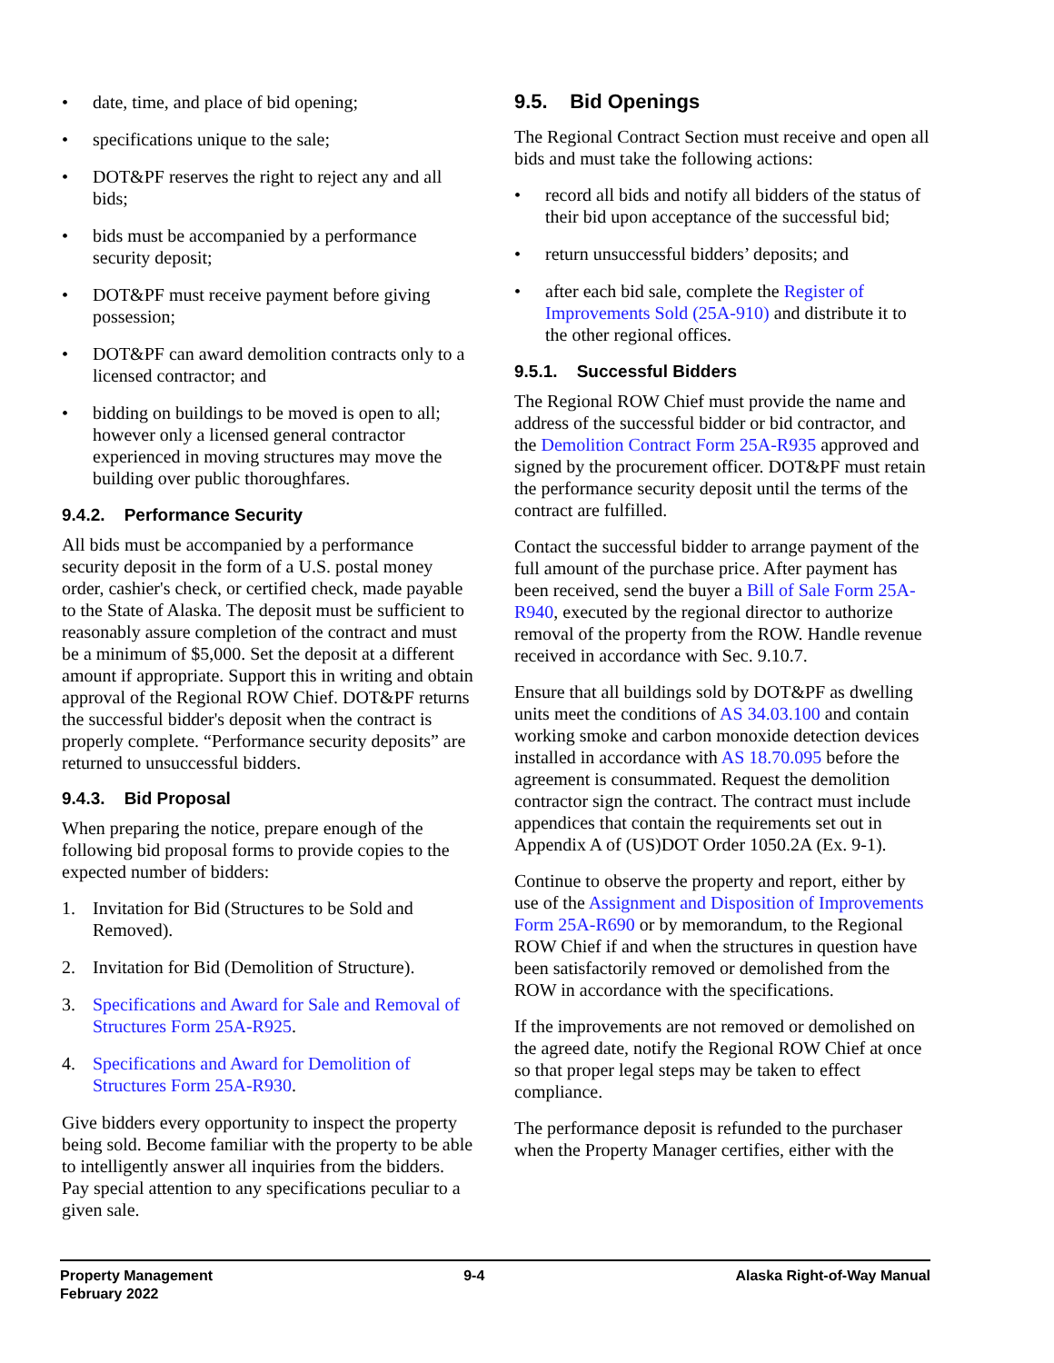• date, time, and place of bid opening;
• specifications unique to the sale;
• DOT&PF reserves the right to reject any and all bids;
• bids must be accompanied by a performance security deposit;
• DOT&PF must receive payment before giving possession;
• DOT&PF can award demolition contracts only to a licensed contractor; and
• bidding on buildings to be moved is open to all; however only a licensed general contractor experienced in moving structures may move the building over public thoroughfares.
9.4.2. Performance Security
All bids must be accompanied by a performance security deposit in the form of a U.S. postal money order, cashier's check, or certified check, made payable to the State of Alaska. The deposit must be sufficient to reasonably assure completion of the contract and must be a minimum of $5,000. Set the deposit at a different amount if appropriate. Support this in writing and obtain approval of the Regional ROW Chief. DOT&PF returns the successful bidder's deposit when the contract is properly complete. “Performance security deposits” are returned to unsuccessful bidders.
9.4.3. Bid Proposal
When preparing the notice, prepare enough of the following bid proposal forms to provide copies to the expected number of bidders:
1. Invitation for Bid (Structures to be Sold and Removed).
2. Invitation for Bid (Demolition of Structure).
3. Specifications and Award for Sale and Removal of Structures Form 25A-R925.
4. Specifications and Award for Demolition of Structures Form 25A-R930.
Give bidders every opportunity to inspect the property being sold. Become familiar with the property to be able to intelligently answer all inquiries from the bidders. Pay special attention to any specifications peculiar to a given sale.
9.5. Bid Openings
The Regional Contract Section must receive and open all bids and must take the following actions:
• record all bids and notify all bidders of the status of their bid upon acceptance of the successful bid;
• return unsuccessful bidders’ deposits; and
• after each bid sale, complete the Register of Improvements Sold (25A-910) and distribute it to the other regional offices.
9.5.1. Successful Bidders
The Regional ROW Chief must provide the name and address of the successful bidder or bid contractor, and the Demolition Contract Form 25A-R935 approved and signed by the procurement officer. DOT&PF must retain the performance security deposit until the terms of the contract are fulfilled.
Contact the successful bidder to arrange payment of the full amount of the purchase price. After payment has been received, send the buyer a Bill of Sale Form 25A-R940, executed by the regional director to authorize removal of the property from the ROW. Handle revenue received in accordance with Sec. 9.10.7.
Ensure that all buildings sold by DOT&PF as dwelling units meet the conditions of AS 34.03.100 and contain working smoke and carbon monoxide detection devices installed in accordance with AS 18.70.095 before the agreement is consummated. Request the demolition contractor sign the contract. The contract must include appendices that contain the requirements set out in Appendix A of (US)DOT Order 1050.2A (Ex. 9-1).
Continue to observe the property and report, either by use of the Assignment and Disposition of Improvements Form 25A-R690 or by memorandum, to the Regional ROW Chief if and when the structures in question have been satisfactorily removed or demolished from the ROW in accordance with the specifications.
If the improvements are not removed or demolished on the agreed date, notify the Regional ROW Chief at once so that proper legal steps may be taken to effect compliance.
The performance deposit is refunded to the purchaser when the Property Manager certifies, either with the
Property Management
February 2022
9-4 Alaska Right-of-Way Manual